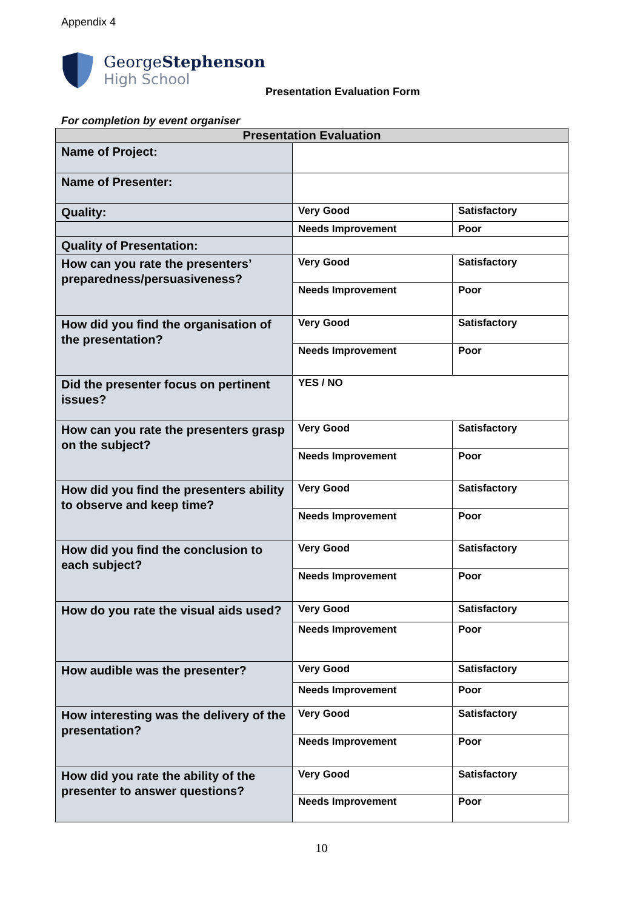Appendix 4
GeorgeStephenson
High School
Presentation Evaluation Form
For completion by event organiser
| Presentation Evaluation | | |
| --- | --- | --- |
| Name of Project: | | |
| Name of Presenter: | | |
| Quality: | Very Good | Satisfactory |
| | Needs Improvement | Poor |
| Quality of Presentation: | | |
| How can you rate the presenters’ preparedness/persuasiveness? | Very Good | Satisfactory |
| | Needs Improvement | Poor |
| How did you find the organisation of the presentation? | Very Good | Satisfactory |
| | Needs Improvement | Poor |
| Did the presenter focus on pertinent issues? | YES / NO | |
| How can you rate the presenters grasp on the subject? | Very Good | Satisfactory |
| | Needs Improvement | Poor |
| How did you find the presenters ability to observe and keep time? | Very Good | Satisfactory |
| | Needs Improvement | Poor |
| How did you find the conclusion to each subject? | Very Good | Satisfactory |
| | Needs Improvement | Poor |
| How do you rate the visual aids used? | Very Good | Satisfactory |
| | Needs Improvement | Poor |
| How audible was the presenter? | Very Good | Satisfactory |
| | Needs Improvement | Poor |
| How interesting was the delivery of the presentation? | Very Good | Satisfactory |
| | Needs Improvement | Poor |
| How did you rate the ability of the presenter to answer questions? | Very Good | Satisfactory |
| | Needs Improvement | Poor |
10